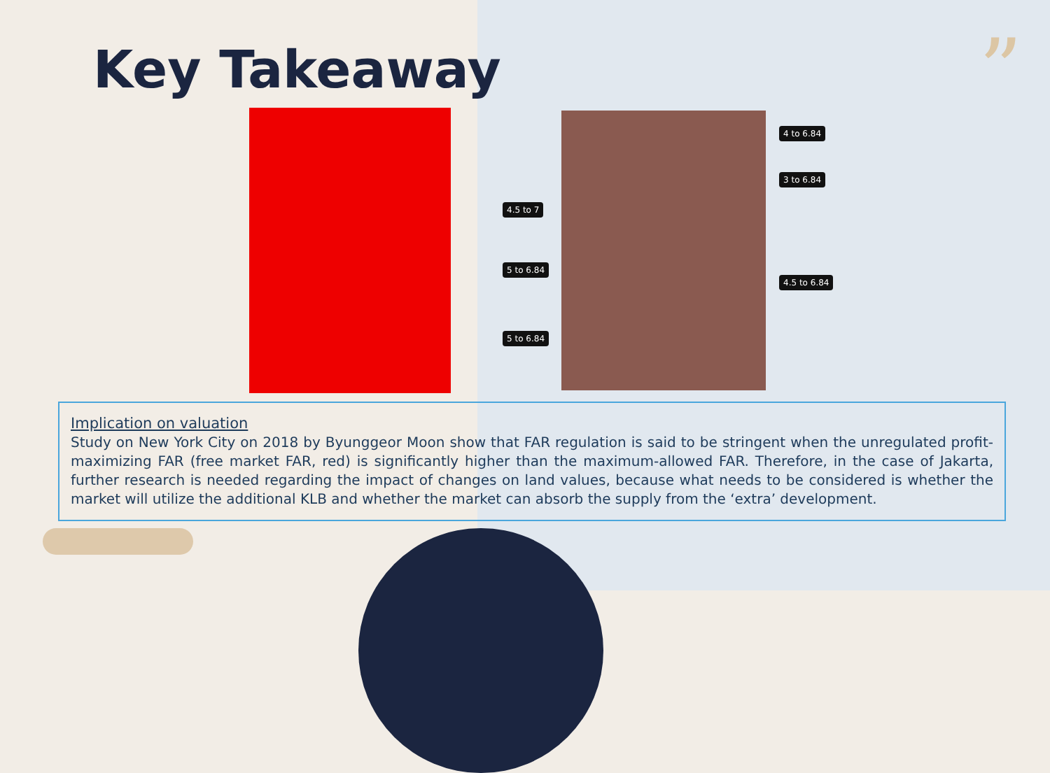”
Key Takeaway
4 to 6.84
3 to 6.84
4.5 to 7
5 to 6.84
4.5 to 6.84
5 to 6.84
Implication on valuation
Study on New York City on 2018 by Byunggeor Moon show that FAR regulation is said to be stringent when the unregulated profit-maximizing FAR (free market FAR, red) is significantly higher than the maximum-allowed FAR. Therefore, in the case of Jakarta, further research is needed regarding the impact of changes on land values, because what needs to be considered is whether the market will utilize the additional KLB and whether the market can absorb the supply from the ‘extra’ development.